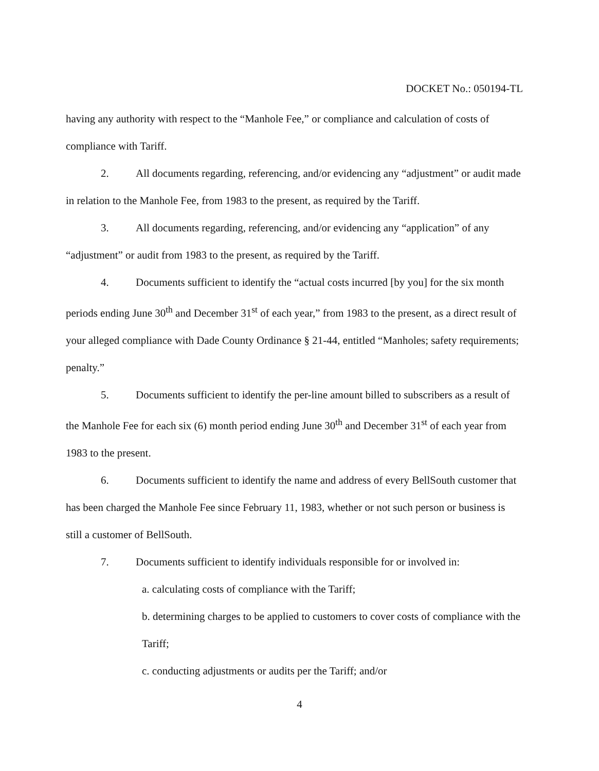DOCKET No.: 050194-TL
having any authority with respect to the “Manhole Fee,” or compliance and calculation of costs of compliance with Tariff.
2. All documents regarding, referencing, and/or evidencing any “adjustment” or audit made in relation to the Manhole Fee, from 1983 to the present, as required by the Tariff.
3. All documents regarding, referencing, and/or evidencing any “application” of any “adjustment” or audit from 1983 to the present, as required by the Tariff.
4. Documents sufficient to identify the “actual costs incurred [by you] for the six month periods ending June 30<sup>th</sup> and December 31<sup>st</sup> of each year,” from 1983 to the present, as a direct result of your alleged compliance with Dade County Ordinance § 21-44, entitled “Manholes; safety requirements; penalty.”
5. Documents sufficient to identify the per-line amount billed to subscribers as a result of the Manhole Fee for each six (6) month period ending June 30<sup>th</sup> and December 31<sup>st</sup> of each year from 1983 to the present.
6. Documents sufficient to identify the name and address of every BellSouth customer that has been charged the Manhole Fee since February 11, 1983, whether or not such person or business is still a customer of BellSouth.
7. Documents sufficient to identify individuals responsible for or involved in:
a. calculating costs of compliance with the Tariff;
b. determining charges to be applied to customers to cover costs of compliance with the Tariff;
c. conducting adjustments or audits per the Tariff; and/or
4